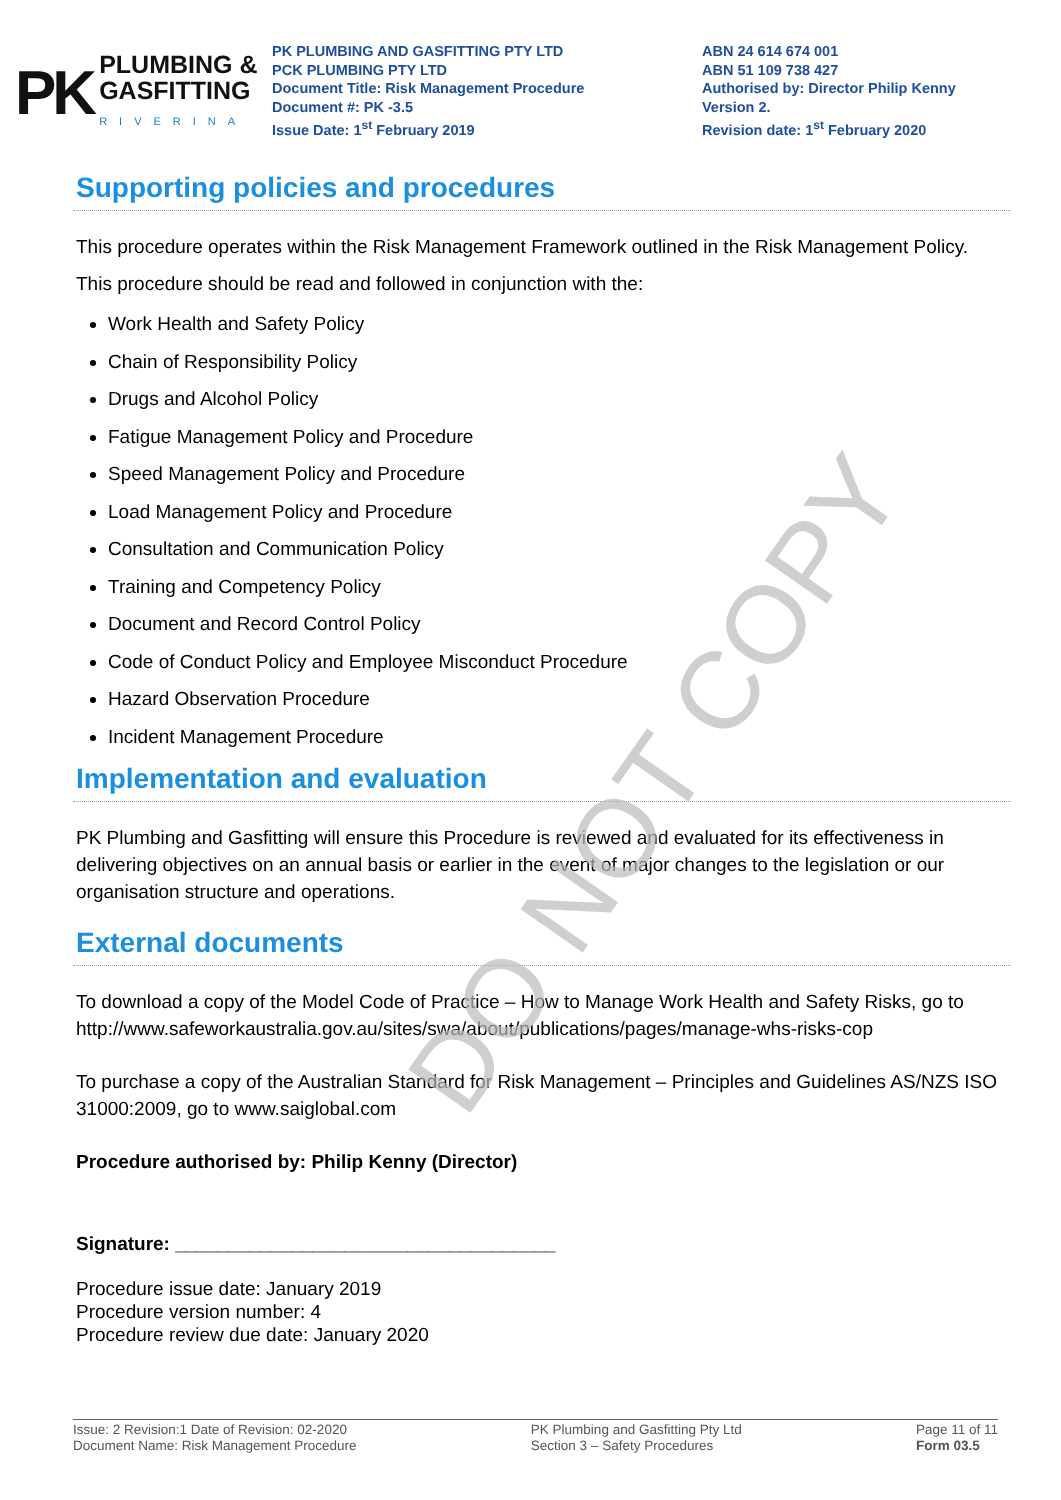PK
PLUMBING &
GASFITTING
RIVERINA
PK PLUMBING AND GASFITTING PTY LTD
PCK PLUMBING PTY LTD
Document Title: Risk Management Procedure
Document #: PK -3.5
Issue Date: 1<sup>st</sup> February 2019
ABN 24 614 674 001
ABN 51 109 738 427
Authorised by: Director Philip Kenny
Version 2.
Revision date: 1<sup>st</sup> February 2020
Supporting policies and procedures
This procedure operates within the Risk Management Framework outlined in the Risk Management Policy.
This procedure should be read and followed in conjunction with the:
Work Health and Safety Policy
Chain of Responsibility Policy
Drugs and Alcohol Policy
Fatigue Management Policy and Procedure
Speed Management Policy and Procedure
Load Management Policy and Procedure
Consultation and Communication Policy
Training and Competency Policy
Document and Record Control Policy
Code of Conduct Policy and Employee Misconduct Procedure
Hazard Observation Procedure
Incident Management Procedure
Implementation and evaluation
PK Plumbing and Gasfitting will ensure this Procedure is reviewed and evaluated for its effectiveness in delivering objectives on an annual basis or earlier in the event of major changes to the legislation or our organisation structure and operations.
External documents
To download a copy of the Model Code of Practice – How to Manage Work Health and Safety Risks, go to http://www.safeworkaustralia.gov.au/sites/swa/about/publications/pages/manage-whs-risks-cop
To purchase a copy of the Australian Standard for Risk Management – Principles and Guidelines AS/NZS ISO 31000:2009, go to www.saiglobal.com
Procedure authorised by: Philip Kenny (Director)
Signature: ____________________________________
Procedure issue date: January 2019
Procedure version number: 4
Procedure review due date: January 2020
DO NOT COPY
Issue: 2 Revision:1 Date of Revision: 02-2020
Document Name: Risk Management Procedure
PK Plumbing and Gasfitting Pty Ltd
Section 3 – Safety Procedures
Page 11 of 11
Form 03.5